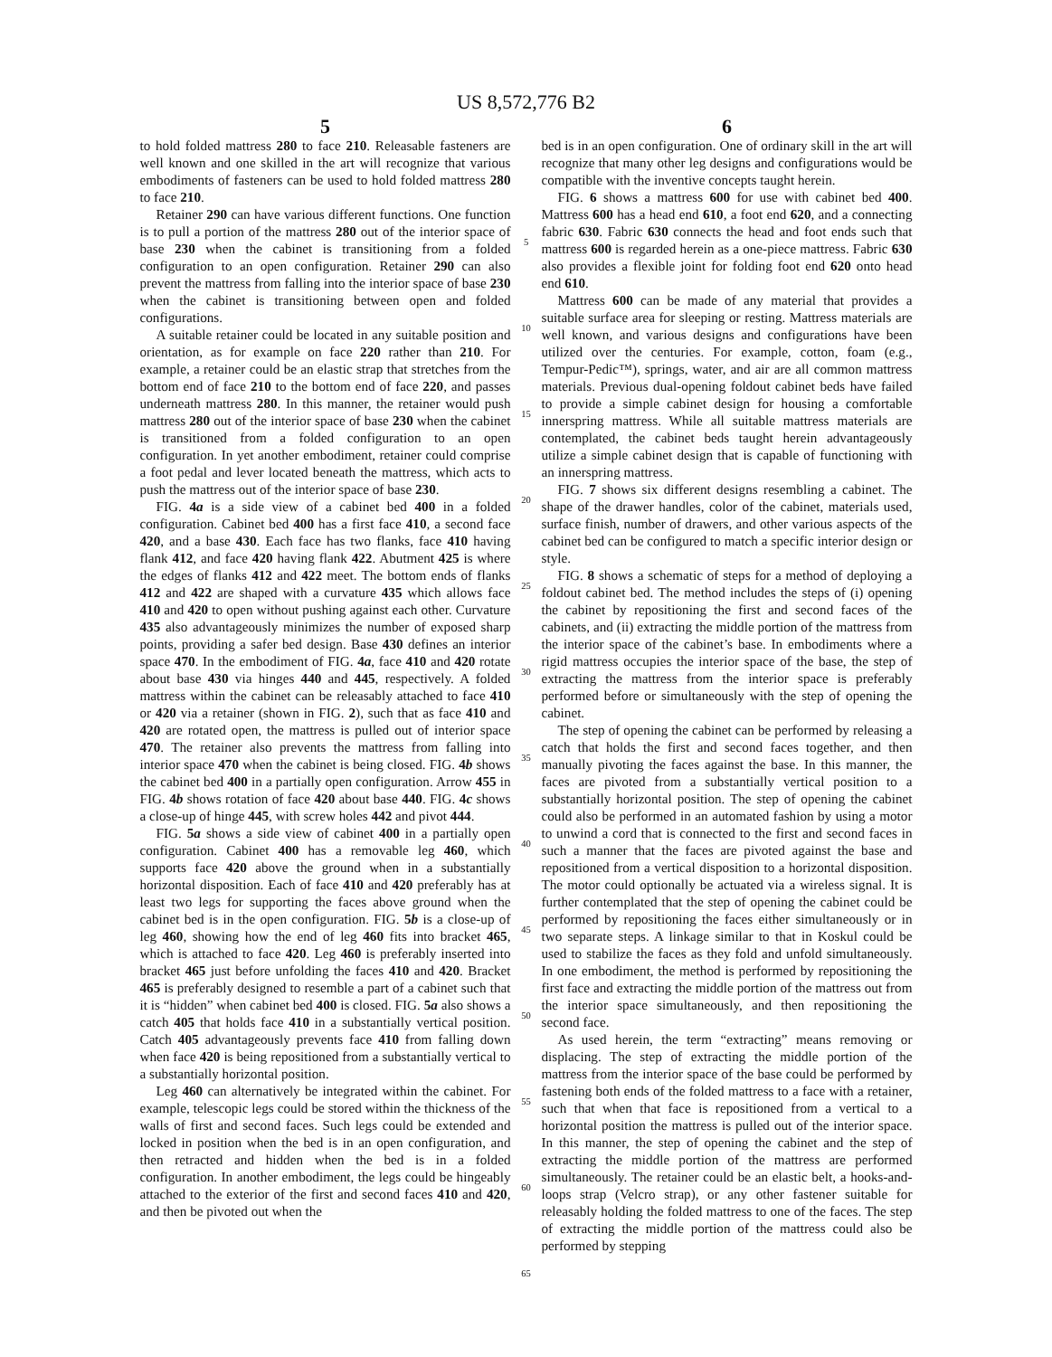US 8,572,776 B2
5
to hold folded mattress 280 to face 210. Releasable fasteners are well known and one skilled in the art will recognize that various embodiments of fasteners can be used to hold folded mattress 280 to face 210.
Retainer 290 can have various different functions. One function is to pull a portion of the mattress 280 out of the interior space of base 230 when the cabinet is transitioning from a folded configuration to an open configuration. Retainer 290 can also prevent the mattress from falling into the interior space of base 230 when the cabinet is transitioning between open and folded configurations.
A suitable retainer could be located in any suitable position and orientation, as for example on face 220 rather than 210. For example, a retainer could be an elastic strap that stretches from the bottom end of face 210 to the bottom end of face 220, and passes underneath mattress 280. In this manner, the retainer would push mattress 280 out of the interior space of base 230 when the cabinet is transitioned from a folded configuration to an open configuration. In yet another embodiment, retainer could comprise a foot pedal and lever located beneath the mattress, which acts to push the mattress out of the interior space of base 230.
FIG. 4a is a side view of a cabinet bed 400 in a folded configuration. Cabinet bed 400 has a first face 410, a second face 420, and a base 430. Each face has two flanks, face 410 having flank 412, and face 420 having flank 422. Abutment 425 is where the edges of flanks 412 and 422 meet. The bottom ends of flanks 412 and 422 are shaped with a curvature 435 which allows face 410 and 420 to open without pushing against each other. Curvature 435 also advantageously minimizes the number of exposed sharp points, providing a safer bed design. Base 430 defines an interior space 470. In the embodiment of FIG. 4a, face 410 and 420 rotate about base 430 via hinges 440 and 445, respectively. A folded mattress within the cabinet can be releasably attached to face 410 or 420 via a retainer (shown in FIG. 2), such that as face 410 and 420 are rotated open, the mattress is pulled out of interior space 470. The retainer also prevents the mattress from falling into interior space 470 when the cabinet is being closed. FIG. 4b shows the cabinet bed 400 in a partially open configuration. Arrow 455 in FIG. 4b shows rotation of face 420 about base 440. FIG. 4c shows a close-up of hinge 445, with screw holes 442 and pivot 444.
FIG. 5a shows a side view of cabinet 400 in a partially open configuration. Cabinet 400 has a removable leg 460, which supports face 420 above the ground when in a substantially horizontal disposition. Each of face 410 and 420 preferably has at least two legs for supporting the faces above ground when the cabinet bed is in the open configuration. FIG. 5b is a close-up of leg 460, showing how the end of leg 460 fits into bracket 465, which is attached to face 420. Leg 460 is preferably inserted into bracket 465 just before unfolding the faces 410 and 420. Bracket 465 is preferably designed to resemble a part of a cabinet such that it is “hidden” when cabinet bed 400 is closed. FIG. 5a also shows a catch 405 that holds face 410 in a substantially vertical position. Catch 405 advantageously prevents face 410 from falling down when face 420 is being repositioned from a substantially vertical to a substantially horizontal position.
Leg 460 can alternatively be integrated within the cabinet. For example, telescopic legs could be stored within the thickness of the walls of first and second faces. Such legs could be extended and locked in position when the bed is in an open configuration, and then retracted and hidden when the bed is in a folded configuration. In another embodiment, the legs could be hingeably attached to the exterior of the first and second faces 410 and 420, and then be pivoted out when the
5
10
15
20
25
30
35
40
45
50
55
60
65
6
bed is in an open configuration. One of ordinary skill in the art will recognize that many other leg designs and configurations would be compatible with the inventive concepts taught herein.
FIG. 6 shows a mattress 600 for use with cabinet bed 400. Mattress 600 has a head end 610, a foot end 620, and a connecting fabric 630. Fabric 630 connects the head and foot ends such that mattress 600 is regarded herein as a one-piece mattress. Fabric 630 also provides a flexible joint for folding foot end 620 onto head end 610.
Mattress 600 can be made of any material that provides a suitable surface area for sleeping or resting. Mattress materials are well known, and various designs and configurations have been utilized over the centuries. For example, cotton, foam (e.g., Tempur-Pedic™), springs, water, and air are all common mattress materials. Previous dual-opening foldout cabinet beds have failed to provide a simple cabinet design for housing a comfortable innerspring mattress. While all suitable mattress materials are contemplated, the cabinet beds taught herein advantageously utilize a simple cabinet design that is capable of functioning with an innerspring mattress.
FIG. 7 shows six different designs resembling a cabinet. The shape of the drawer handles, color of the cabinet, materials used, surface finish, number of drawers, and other various aspects of the cabinet bed can be configured to match a specific interior design or style.
FIG. 8 shows a schematic of steps for a method of deploying a foldout cabinet bed. The method includes the steps of (i) opening the cabinet by repositioning the first and second faces of the cabinets, and (ii) extracting the middle portion of the mattress from the interior space of the cabinet’s base. In embodiments where a rigid mattress occupies the interior space of the base, the step of extracting the mattress from the interior space is preferably performed before or simultaneously with the step of opening the cabinet.
The step of opening the cabinet can be performed by releasing a catch that holds the first and second faces together, and then manually pivoting the faces against the base. In this manner, the faces are pivoted from a substantially vertical position to a substantially horizontal position. The step of opening the cabinet could also be performed in an automated fashion by using a motor to unwind a cord that is connected to the first and second faces in such a manner that the faces are pivoted against the base and repositioned from a vertical disposition to a horizontal disposition. The motor could optionally be actuated via a wireless signal. It is further contemplated that the step of opening the cabinet could be performed by repositioning the faces either simultaneously or in two separate steps. A linkage similar to that in Koskul could be used to stabilize the faces as they fold and unfold simultaneously. In one embodiment, the method is performed by repositioning the first face and extracting the middle portion of the mattress out from the interior space simultaneously, and then repositioning the second face.
As used herein, the term “extracting” means removing or displacing. The step of extracting the middle portion of the mattress from the interior space of the base could be performed by fastening both ends of the folded mattress to a face with a retainer, such that when that face is repositioned from a vertical to a horizontal position the mattress is pulled out of the interior space. In this manner, the step of opening the cabinet and the step of extracting the middle portion of the mattress are performed simultaneously. The retainer could be an elastic belt, a hooks-and-loops strap (Velcro strap), or any other fastener suitable for releasably holding the folded mattress to one of the faces. The step of extracting the middle portion of the mattress could also be performed by stepping